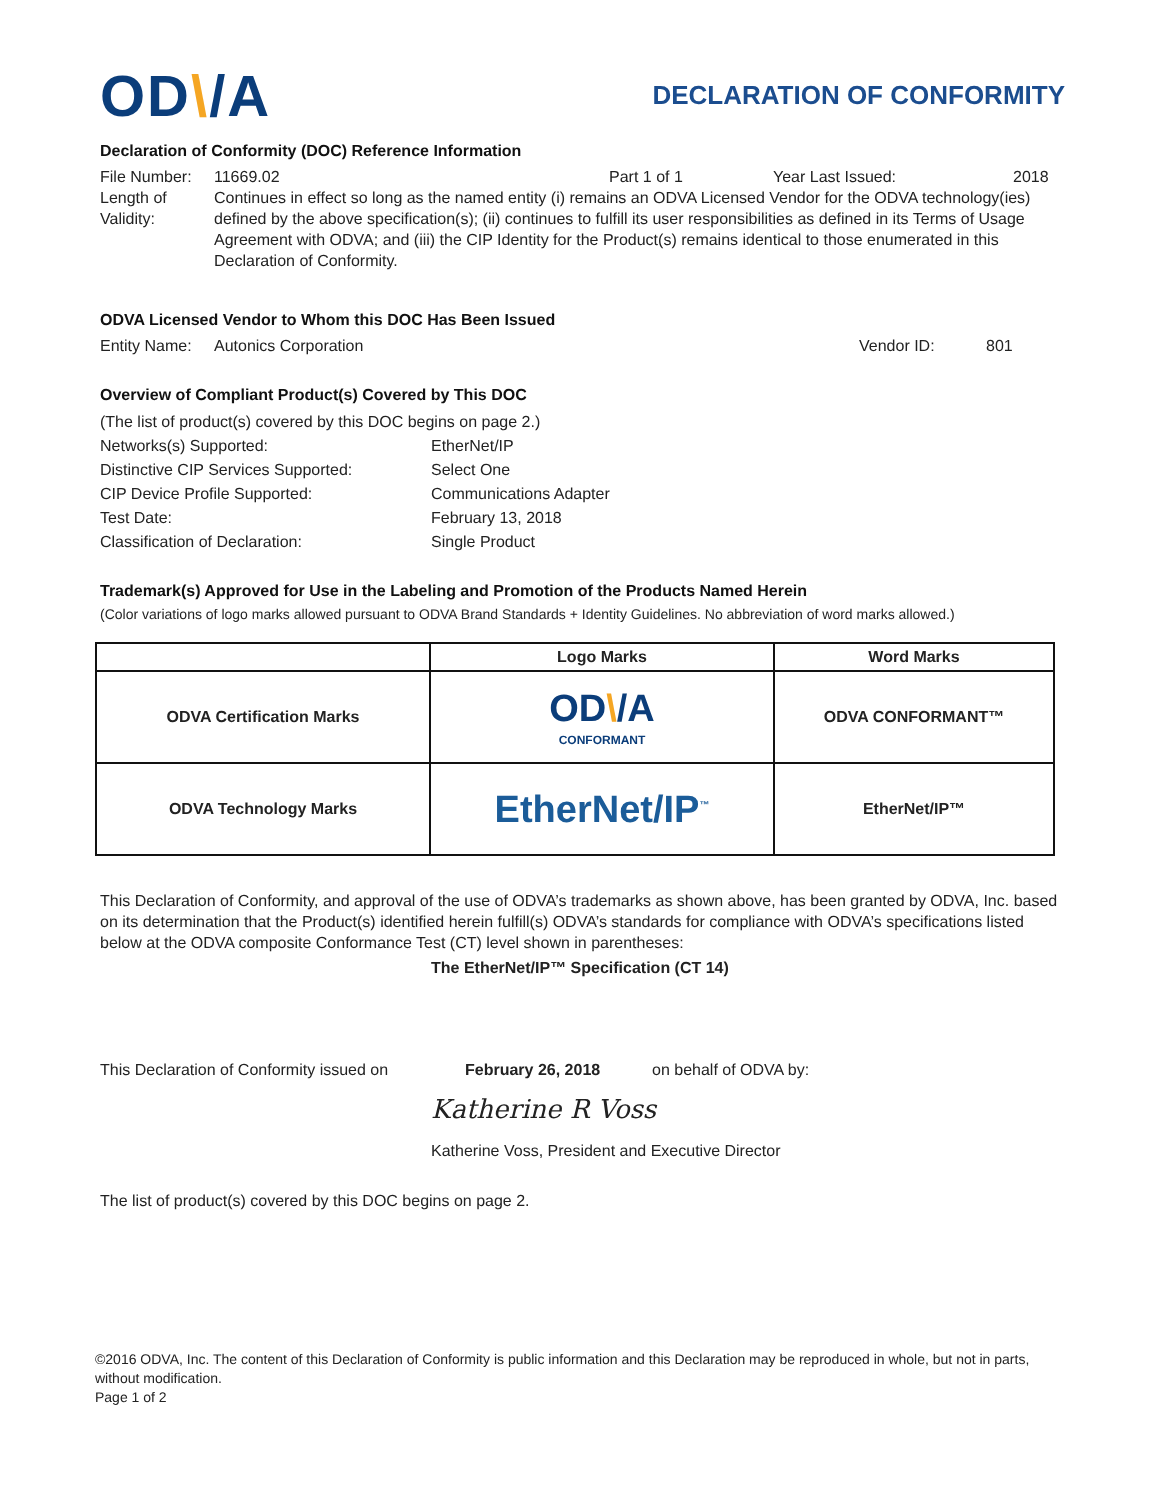OD\/A
DECLARATION OF CONFORMITY
Declaration of Conformity (DOC) Reference Information
File Number: 11669.02 Part 1 of 1 Year Last Issued: 2018
Length of Validity:
Continues in effect so long as the named entity (i) remains an ODVA Licensed Vendor for the ODVA technology(ies) defined by the above specification(s); (ii) continues to fulfill its user responsibilities as defined in its Terms of Usage Agreement with ODVA; and (iii) the CIP Identity for the Product(s) remains identical to those enumerated in this Declaration of Conformity.
ODVA Licensed Vendor to Whom this DOC Has Been Issued
Entity Name: Autonics Corporation Vendor ID: 801
Overview of Compliant Product(s) Covered by This DOC
| (The list of product(s) covered by this DOC begins on page 2.) | |
| Networks(s) Supported: | EtherNet/IP |
| Distinctive CIP Services Supported: | Select One |
| CIP Device Profile Supported: | Communications Adapter |
| Test Date: | February 13, 2018 |
| Classification of Declaration: | Single Product |
Trademark(s) Approved for Use in the Labeling and Promotion of the Products Named Herein
(Color variations of logo marks allowed pursuant to ODVA Brand Standards + Identity Guidelines. No abbreviation of word marks allowed.)
| | Logo Marks | Word Marks |
| --- | --- | --- |
| ODVA Certification Marks | OD \ /A CONFORMANT | ODVA CONFORMANT™ |
| ODVA Technology Marks | EtherNet/IP<sup>™</sup> | EtherNet/IP™ |
This Declaration of Conformity, and approval of the use of ODVA’s trademarks as shown above, has been granted by ODVA, Inc. based on its determination that the Product(s) identified herein fulfill(s) ODVA’s standards for compliance with ODVA’s specifications listed below at the ODVA composite Conformance Test (CT) level shown in parentheses:
The EtherNet/IP™ Specification (CT 14)
This Declaration of Conformity issued on February 26, 2018 on behalf of ODVA by:
Katherine R Voss
Katherine Voss, President and Executive Director
The list of product(s) covered by this DOC begins on page 2.
©2016 ODVA, Inc. The content of this Declaration of Conformity is public information and this Declaration may be reproduced in whole, but not in parts, without modification.
Page 1 of 2